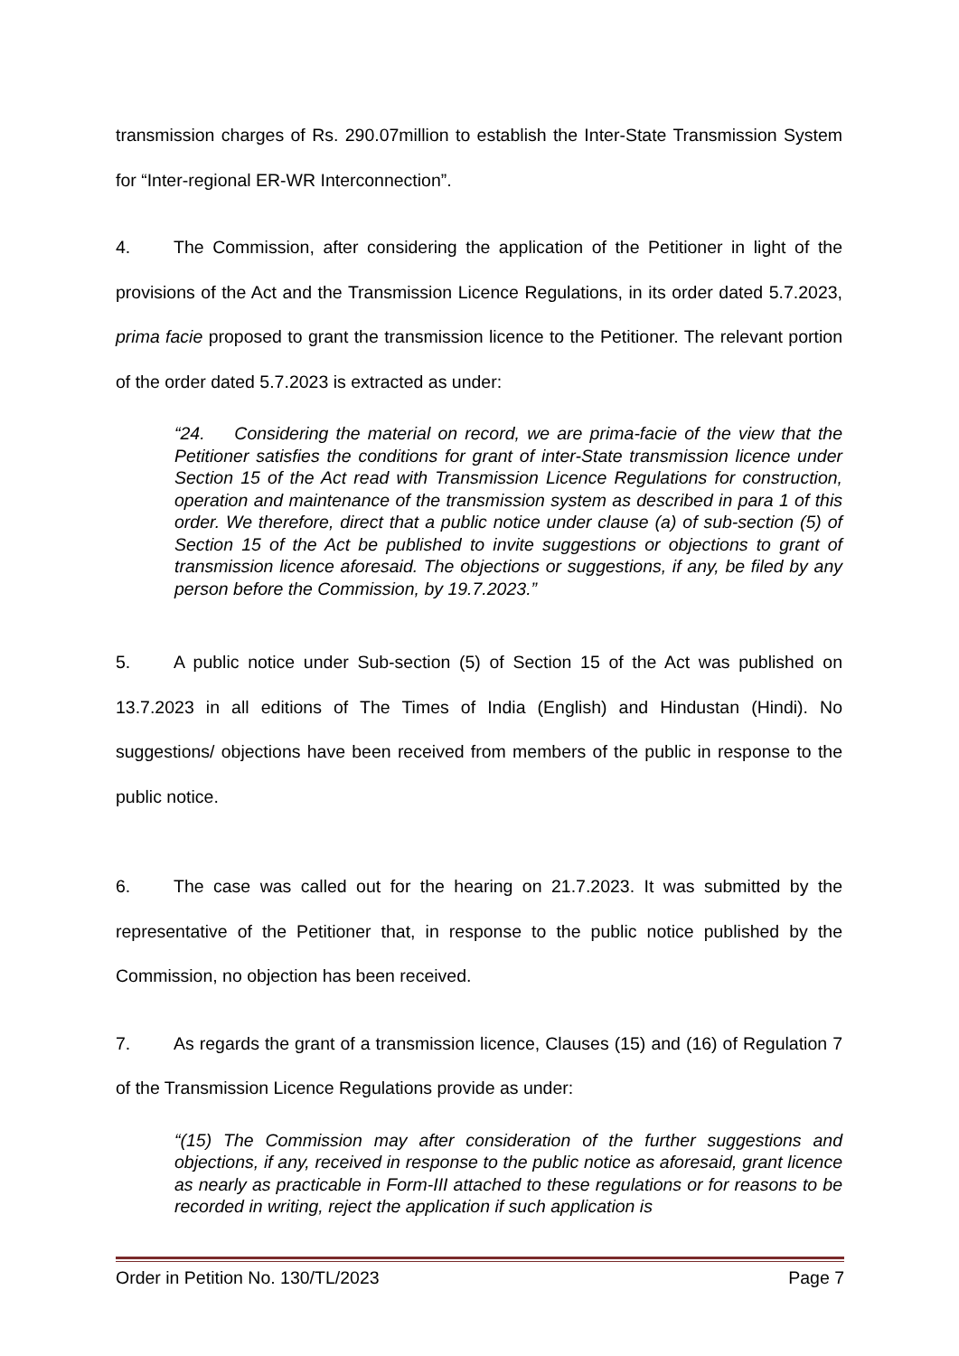transmission charges of Rs. 290.07million to establish the Inter-State Transmission System for “Inter-regional ER-WR Interconnection”.
4. The Commission, after considering the application of the Petitioner in light of the provisions of the Act and the Transmission Licence Regulations, in its order dated 5.7.2023, prima facie proposed to grant the transmission licence to the Petitioner. The relevant portion of the order dated 5.7.2023 is extracted as under:
“24. Considering the material on record, we are prima-facie of the view that the Petitioner satisfies the conditions for grant of inter-State transmission licence under Section 15 of the Act read with Transmission Licence Regulations for construction, operation and maintenance of the transmission system as described in para 1 of this order. We therefore, direct that a public notice under clause (a) of sub-section (5) of Section 15 of the Act be published to invite suggestions or objections to grant of transmission licence aforesaid. The objections or suggestions, if any, be filed by any person before the Commission, by 19.7.2023.”
5. A public notice under Sub-section (5) of Section 15 of the Act was published on 13.7.2023 in all editions of The Times of India (English) and Hindustan (Hindi). No suggestions/ objections have been received from members of the public in response to the public notice.
6. The case was called out for the hearing on 21.7.2023. It was submitted by the representative of the Petitioner that, in response to the public notice published by the Commission, no objection has been received.
7. As regards the grant of a transmission licence, Clauses (15) and (16) of Regulation 7 of the Transmission Licence Regulations provide as under:
“(15) The Commission may after consideration of the further suggestions and objections, if any, received in response to the public notice as aforesaid, grant licence as nearly as practicable in Form-III attached to these regulations or for reasons to be recorded in writing, reject the application if such application is
Order in Petition No. 130/TL/2023 Page 7